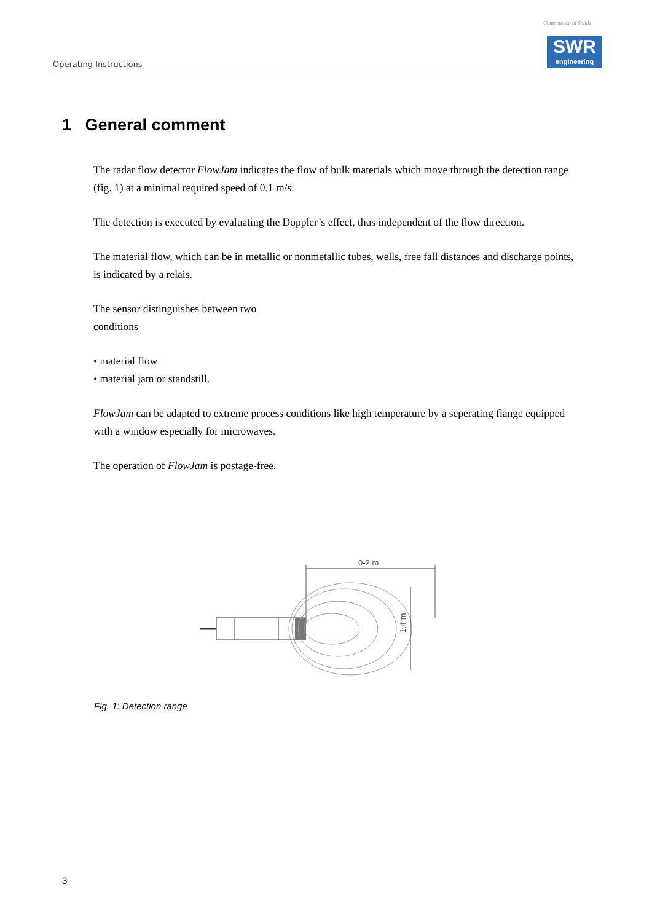Competence in Solids
Operating Instructions
SWR
engineering
1 General comment
The radar flow detector FlowJam indicates the flow of bulk materials which move through the detection range (fig. 1) at a minimal required speed of 0.1 m/s.
The detection is executed by evaluating the Doppler’s effect, thus independent of the flow direction.
The material flow, which can be in metallic or nonmetallic tubes, wells, free fall distances and discharge points, is indicated by a relais.
The sensor distinguishes between two
conditions
• material flow
• material jam or standstill.
FlowJam can be adapted to extreme process conditions like high temperature by a seperating flange equipped with a window especially for microwaves.
The operation of FlowJam is postage-free.
0-2 m
1,4 m
Fig. 1: Detection range
3